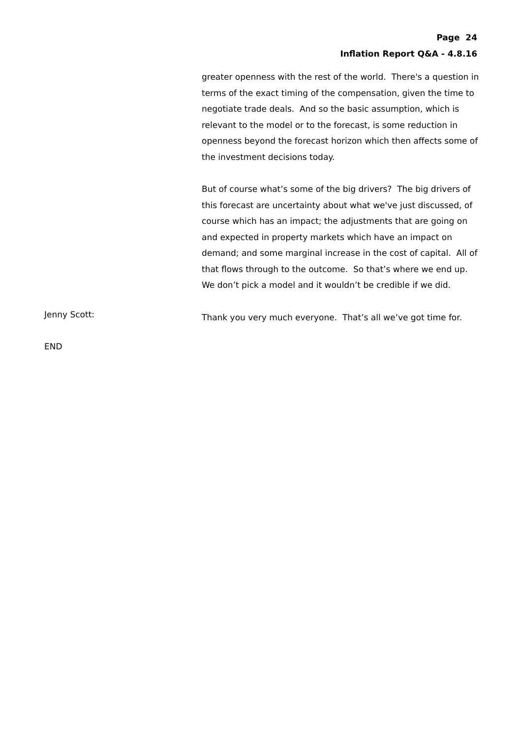Page 24
Inflation Report Q&A - 4.8.16
greater openness with the rest of the world. There's a question in terms of the exact timing of the compensation, given the time to negotiate trade deals. And so the basic assumption, which is relevant to the model or to the forecast, is some reduction in openness beyond the forecast horizon which then affects some of the investment decisions today.
But of course what’s some of the big drivers? The big drivers of this forecast are uncertainty about what we've just discussed, of course which has an impact; the adjustments that are going on and expected in property markets which have an impact on demand; and some marginal increase in the cost of capital. All of that flows through to the outcome. So that’s where we end up. We don’t pick a model and it wouldn’t be credible if we did.
Jenny Scott:
Thank you very much everyone. That’s all we’ve got time for.
END